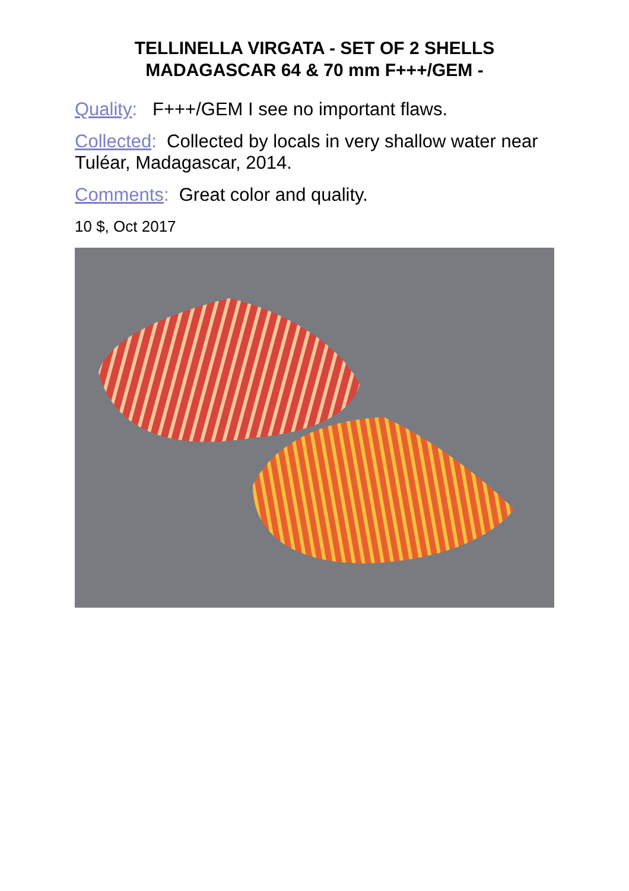TELLINELLA VIRGATA - SET OF 2 SHELLS
MADAGASCAR 64 & 70 mm F+++/GEM -
Quality: F+++/GEM I see no important flaws.
Collected: Collected by locals in very shallow water near Tuléar, Madagascar, 2014.
Comments: Great color and quality.
10 $, Oct 2017